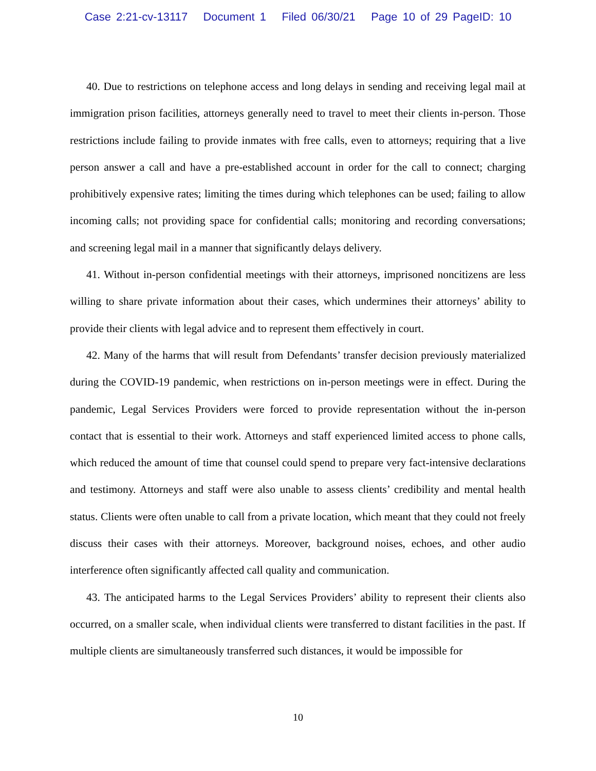Case 2:21-cv-13117 Document 1 Filed 06/30/21 Page 10 of 29 PageID: 10
40. Due to restrictions on telephone access and long delays in sending and receiving legal mail at immigration prison facilities, attorneys generally need to travel to meet their clients in-person. Those restrictions include failing to provide inmates with free calls, even to attorneys; requiring that a live person answer a call and have a pre-established account in order for the call to connect; charging prohibitively expensive rates; limiting the times during which telephones can be used; failing to allow incoming calls; not providing space for confidential calls; monitoring and recording conversations; and screening legal mail in a manner that significantly delays delivery.
41. Without in-person confidential meetings with their attorneys, imprisoned noncitizens are less willing to share private information about their cases, which undermines their attorneys’ ability to provide their clients with legal advice and to represent them effectively in court.
42. Many of the harms that will result from Defendants’ transfer decision previously materialized during the COVID-19 pandemic, when restrictions on in-person meetings were in effect. During the pandemic, Legal Services Providers were forced to provide representation without the in-person contact that is essential to their work. Attorneys and staff experienced limited access to phone calls, which reduced the amount of time that counsel could spend to prepare very fact-intensive declarations and testimony. Attorneys and staff were also unable to assess clients’ credibility and mental health status. Clients were often unable to call from a private location, which meant that they could not freely discuss their cases with their attorneys. Moreover, background noises, echoes, and other audio interference often significantly affected call quality and communication.
43. The anticipated harms to the Legal Services Providers’ ability to represent their clients also occurred, on a smaller scale, when individual clients were transferred to distant facilities in the past. If multiple clients are simultaneously transferred such distances, it would be impossible for
10